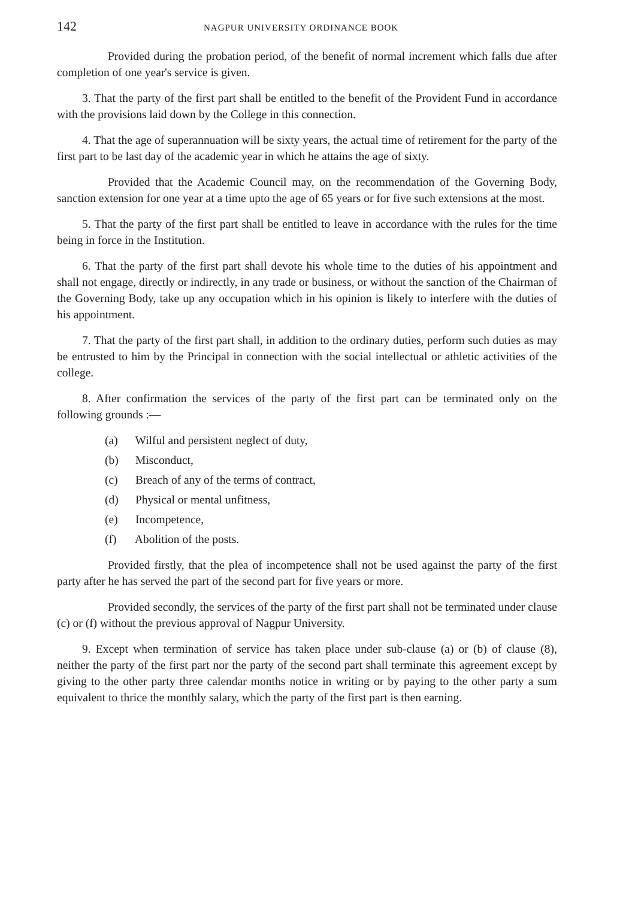142 NAGPUR UNIVERSITY ORDINANCE BOOK
Provided during the probation period, of the benefit of normal increment which falls due after completion of one year's service is given.
3. That the party of the first part shall be entitled to the benefit of the Provident Fund in accordance with the provisions laid down by the College in this connection.
4. That the age of superannuation will be sixty years, the actual time of retirement for the party of the first part to be last day of the academic year in which he attains the age of sixty.
Provided that the Academic Council may, on the recommendation of the Governing Body, sanction extension for one year at a time upto the age of 65 years or for five such extensions at the most.
5. That the party of the first part shall be entitled to leave in accordance with the rules for the time being in force in the Institution.
6. That the party of the first part shall devote his whole time to the duties of his appointment and shall not engage, directly or indirectly, in any trade or business, or without the sanction of the Chairman of the Governing Body, take up any occupation which in his opinion is likely to interfere with the duties of his appointment.
7. That the party of the first part shall, in addition to the ordinary duties, perform such duties as may be entrusted to him by the Principal in connection with the social intellectual or athletic activities of the college.
8. After confirmation the services of the party of the first part can be terminated only on the following grounds :—
(a) Wilful and persistent neglect of duty,
(b) Misconduct,
(c) Breach of any of the terms of contract,
(d) Physical or mental unfitness,
(e) Incompetence,
(f) Abolition of the posts.
Provided firstly, that the plea of incompetence shall not be used against the party of the first party after he has served the part of the second part for five years or more.
Provided secondly, the services of the party of the first part shall not be terminated under clause (c) or (f) without the previous approval of Nagpur University.
9. Except when termination of service has taken place under sub-clause (a) or (b) of clause (8), neither the party of the first part nor the party of the second part shall terminate this agreement except by giving to the other party three calendar months notice in writing or by paying to the other party a sum equivalent to thrice the monthly salary, which the party of the first part is then earning.